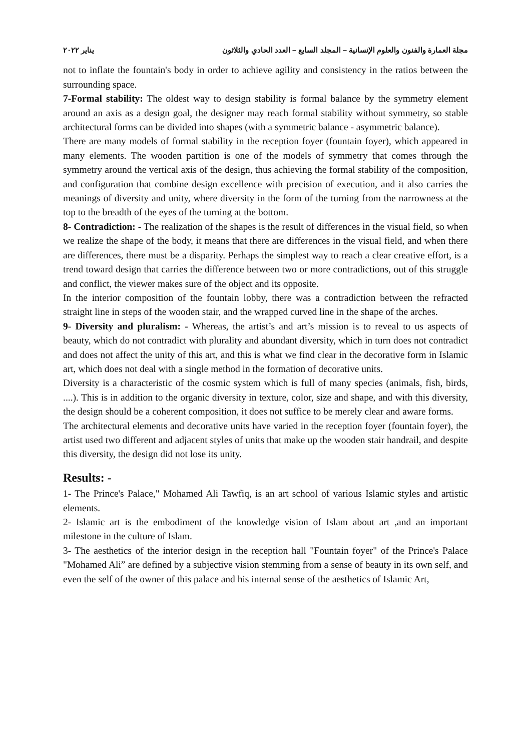مجلة العمارة والفنون والعلوم الإنسانية – المجلد السابع – العدد الحادي والثلاثون يناير ٢٠٢٢
not to inflate the fountain's body in order to achieve agility and consistency in the ratios between the surrounding space.
7-Formal stability: The oldest way to design stability is formal balance by the symmetry element around an axis as a design goal, the designer may reach formal stability without symmetry, so stable architectural forms can be divided into shapes (with a symmetric balance - asymmetric balance).
There are many models of formal stability in the reception foyer (fountain foyer), which appeared in many elements. The wooden partition is one of the models of symmetry that comes through the symmetry around the vertical axis of the design, thus achieving the formal stability of the composition, and configuration that combine design excellence with precision of execution, and it also carries the meanings of diversity and unity, where diversity in the form of the turning from the narrowness at the top to the breadth of the eyes of the turning at the bottom.
8- Contradiction: - The realization of the shapes is the result of differences in the visual field, so when we realize the shape of the body, it means that there are differences in the visual field, and when there are differences, there must be a disparity. Perhaps the simplest way to reach a clear creative effort, is a trend toward design that carries the difference between two or more contradictions, out of this struggle and conflict, the viewer makes sure of the object and its opposite.
In the interior composition of the fountain lobby, there was a contradiction between the refracted straight line in steps of the wooden stair, and the wrapped curved line in the shape of the arches.
9- Diversity and pluralism: - Whereas, the artist’s and art’s mission is to reveal to us aspects of beauty, which do not contradict with plurality and abundant diversity, which in turn does not contradict and does not affect the unity of this art, and this is what we find clear in the decorative form in Islamic art, which does not deal with a single method in the formation of decorative units.
Diversity is a characteristic of the cosmic system which is full of many species (animals, fish, birds, ....). This is in addition to the organic diversity in texture, color, size and shape, and with this diversity, the design should be a coherent composition, it does not suffice to be merely clear and aware forms.
The architectural elements and decorative units have varied in the reception foyer (fountain foyer), the artist used two different and adjacent styles of units that make up the wooden stair handrail, and despite this diversity, the design did not lose its unity.
Results: -
1- The Prince's Palace," Mohamed Ali Tawfiq, is an art school of various Islamic styles and artistic elements.
2- Islamic art is the embodiment of the knowledge vision of Islam about art ,and an important milestone in the culture of Islam.
3- The aesthetics of the interior design in the reception hall "Fountain foyer" of the Prince's Palace "Mohamed Ali” are defined by a subjective vision stemming from a sense of beauty in its own self, and even the self of the owner of this palace and his internal sense of the aesthetics of Islamic Art,